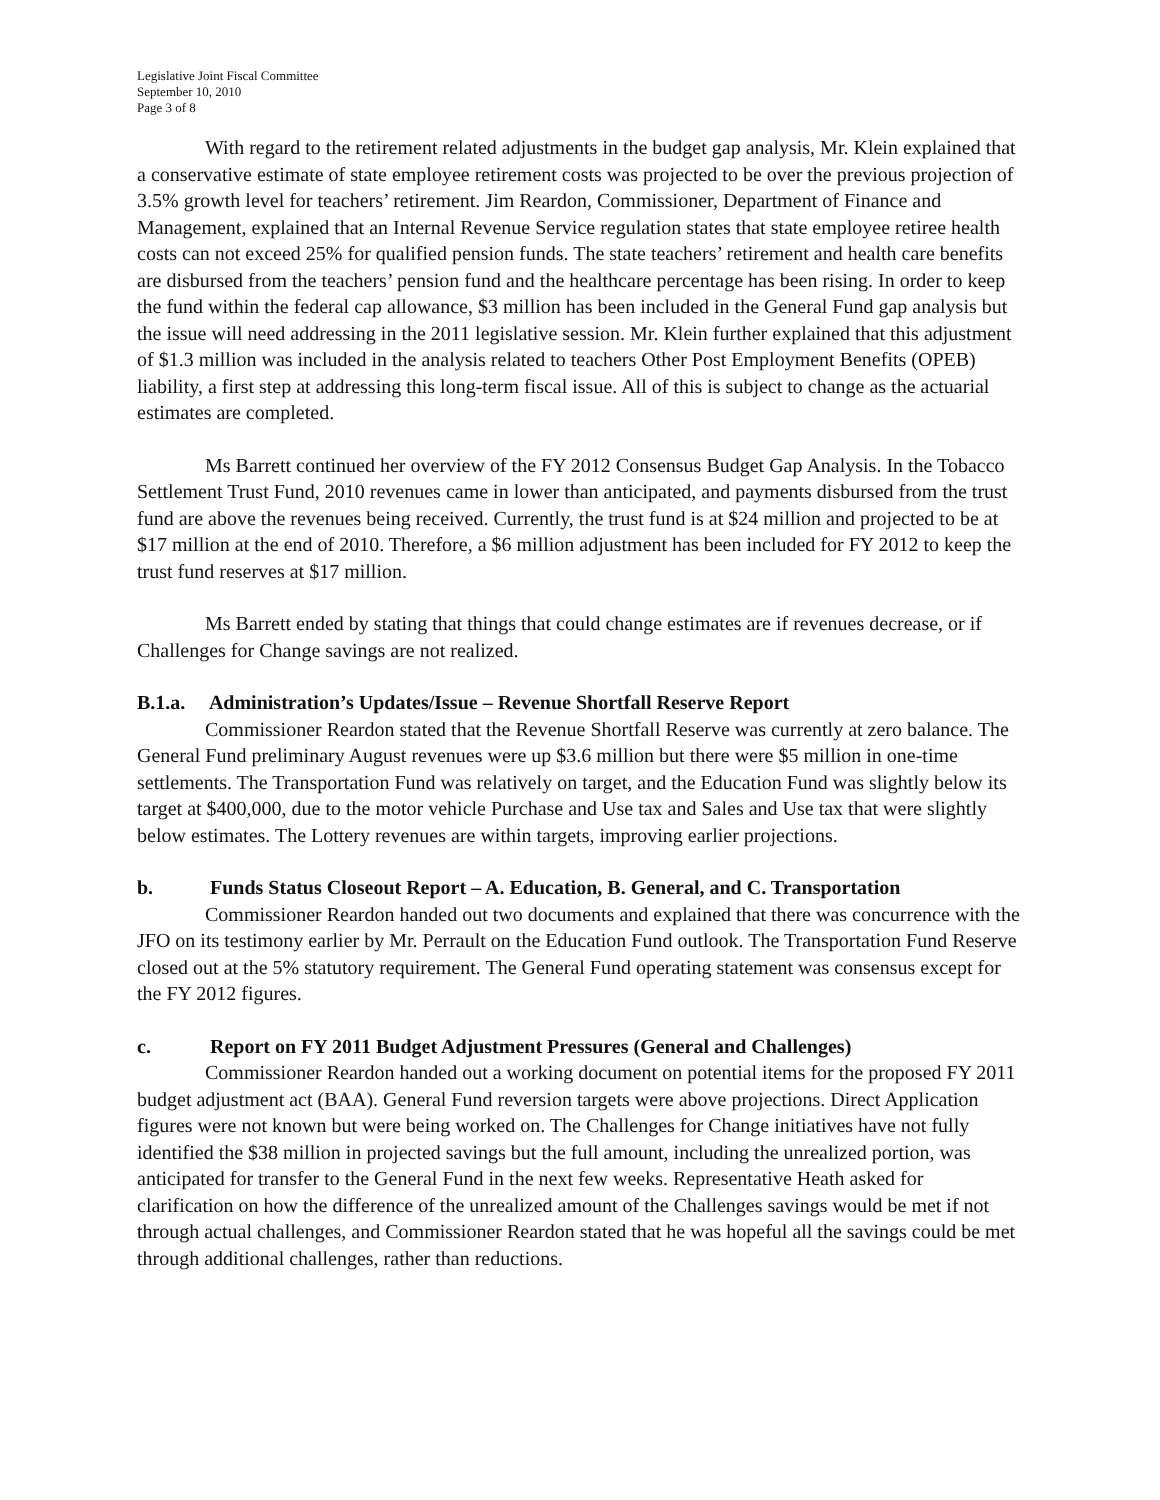Legislative Joint Fiscal Committee
September 10, 2010
Page 3 of 8
With regard to the retirement related adjustments in the budget gap analysis, Mr. Klein explained that a conservative estimate of state employee retirement costs was projected to be over the previous projection of 3.5% growth level for teachers’ retirement. Jim Reardon, Commissioner, Department of Finance and Management, explained that an Internal Revenue Service regulation states that state employee retiree health costs can not exceed 25% for qualified pension funds. The state teachers’ retirement and health care benefits are disbursed from the teachers’ pension fund and the healthcare percentage has been rising. In order to keep the fund within the federal cap allowance, $3 million has been included in the General Fund gap analysis but the issue will need addressing in the 2011 legislative session. Mr. Klein further explained that this adjustment of $1.3 million was included in the analysis related to teachers Other Post Employment Benefits (OPEB) liability, a first step at addressing this long-term fiscal issue. All of this is subject to change as the actuarial estimates are completed.
Ms Barrett continued her overview of the FY 2012 Consensus Budget Gap Analysis. In the Tobacco Settlement Trust Fund, 2010 revenues came in lower than anticipated, and payments disbursed from the trust fund are above the revenues being received. Currently, the trust fund is at $24 million and projected to be at $17 million at the end of 2010. Therefore, a $6 million adjustment has been included for FY 2012 to keep the trust fund reserves at $17 million.
Ms Barrett ended by stating that things that could change estimates are if revenues decrease, or if Challenges for Change savings are not realized.
B.1.a. Administration’s Updates/Issue – Revenue Shortfall Reserve Report
Commissioner Reardon stated that the Revenue Shortfall Reserve was currently at zero balance. The General Fund preliminary August revenues were up $3.6 million but there were $5 million in one-time settlements. The Transportation Fund was relatively on target, and the Education Fund was slightly below its target at $400,000, due to the motor vehicle Purchase and Use tax and Sales and Use tax that were slightly below estimates. The Lottery revenues are within targets, improving earlier projections.
b. Funds Status Closeout Report – A. Education, B. General, and C. Transportation
Commissioner Reardon handed out two documents and explained that there was concurrence with the JFO on its testimony earlier by Mr. Perrault on the Education Fund outlook. The Transportation Fund Reserve closed out at the 5% statutory requirement. The General Fund operating statement was consensus except for the FY 2012 figures.
c. Report on FY 2011 Budget Adjustment Pressures (General and Challenges)
Commissioner Reardon handed out a working document on potential items for the proposed FY 2011 budget adjustment act (BAA). General Fund reversion targets were above projections. Direct Application figures were not known but were being worked on. The Challenges for Change initiatives have not fully identified the $38 million in projected savings but the full amount, including the unrealized portion, was anticipated for transfer to the General Fund in the next few weeks. Representative Heath asked for clarification on how the difference of the unrealized amount of the Challenges savings would be met if not through actual challenges, and Commissioner Reardon stated that he was hopeful all the savings could be met through additional challenges, rather than reductions.